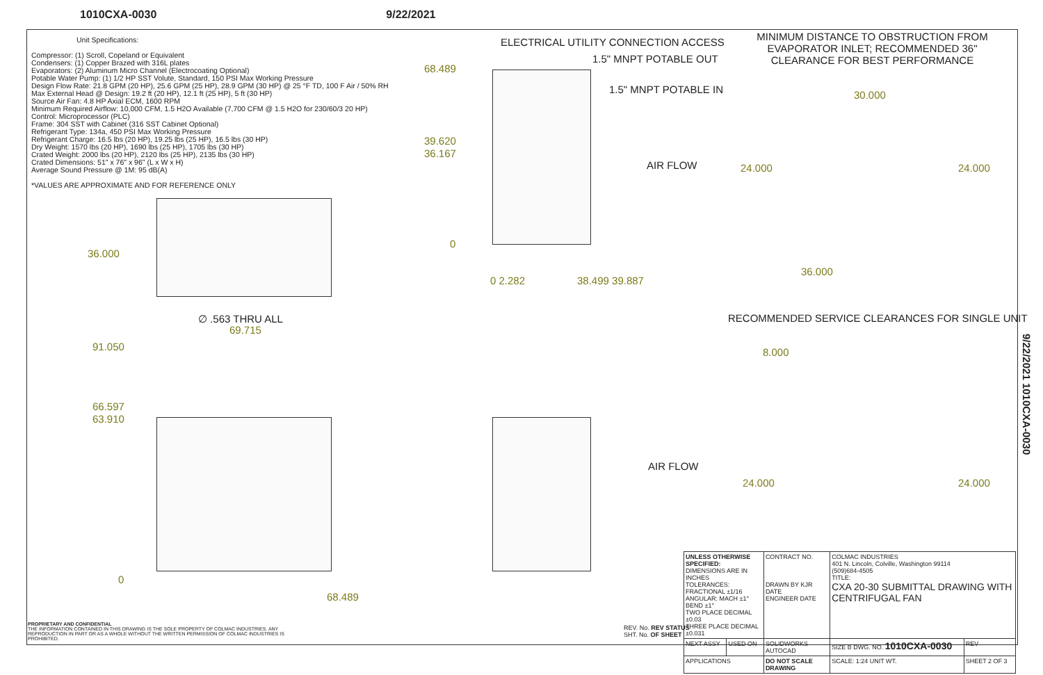1010CXA-0030 9/22/2021
Unit Specifications:
Compressor: (1) Scroll, Copeland or Equivalent
Condensers: (1) Copper Brazed with 316L plates
Evaporators: (2) Aluminum Micro Channel (Electrocoating Optional)
Potable Water Pump: (1) 1/2 HP SST Volute, Standard, 150 PSI Max Working Pressure
Design Flow Rate: 21.8 GPM (20 HP), 25.6 GPM (25 HP), 28.9 GPM (30 HP) @ 25 °F TD, 100 F Air / 50% RH
Max External Head @ Design: 19.2 ft (20 HP), 12.1 ft (25 HP), 5 ft (30 HP)
Source Air Fan: 4.8 HP Axial ECM, 1600 RPM
Minimum Required Airflow: 10,000 CFM, 1.5 H2O Available (7,700 CFM @ 1.5 H2O for 230/60/3 20 HP)
Control: Microprocessor (PLC)
Frame: 304 SST with Cabinet (316 SST Cabinet Optional)
Refrigerant Type: 134a, 450 PSI Max Working Pressure
Refrigerant Charge: 16.5 lbs (20 HP), 19.25 lbs (25 HP), 16.5 lbs (30 HP)
Dry Weight: 1570 lbs (20 HP), 1690 lbs (25 HP), 1705 lbs (30 HP)
Crated Weight: 2000 lbs (20 HP), 2120 lbs (25 HP), 2135 lbs (30 HP)
Crated Dimensions: 51" x 76" x 96" (L x W x H)
Average Sound Pressure @ 1M: 95 dB(A)
*VALUES ARE APPROXIMATE AND FOR REFERENCE ONLY
36.000
∅ .563 THRU ALL
69.715
91.050
66.597
63.910
0
68.489
ELECTRICAL UTILITY CONNECTION ACCESS
1.5" MNPT POTABLE OUT
1.5" MNPT POTABLE IN
68.489
39.620
36.167
0
0 2.282 38.499 39.887
AIR FLOW
AIR FLOW
MINIMUM DISTANCE TO OBSTRUCTION FROM EVAPORATOR INLET; RECOMMENDED 36" CLEARANCE FOR BEST PERFORMANCE
30.000
24.000 24.000
36.000
RECOMMENDED SERVICE CLEARANCES FOR SINGLE UNIT
8.000
24.000 24.000
| UNLESS OTHERWISE SPECIFIED: DIMENSIONS ARE IN INCHES TOLERANCES: FRACTIONAL ±1/16 ANGULAR: MACH ±1° BEND ±1° TWO PLACE DECIMAL ±0.03 THREE PLACE DECIMAL ±0.031 | | CONTRACT NO. DRAWN BY KJR DATE ENGINEER DATE | COLMAC INDUSTRIES 401 N. Lincoln, Colville, Washington 99114 (509)684-4505 TITLE: CXA 20-30 SUBMITTAL DRAWING WITH CENTRIFUGAL FAN | |
| NEXT ASSY | USED ON | SOLIDWORKS AUTOCAD | SIZE B DWG. NO. 1010CXA-0030 | REV |
| APPLICATIONS | | DO NOT SCALE DRAWING | SCALE: 1:24 UNIT WT. | SHEET 2 OF 3 |
REV. No. REV STATUS
SHT. No. OF SHEET
PROPRIETARY AND CONFIDENTIAL
THE INFORMATION CONTAINED IN THIS DRAWING IS THE SOLE PROPERTY OF COLMAC INDUSTRIES. ANY REPRODUCTION IN PART OR AS A WHOLE WITHOUT THE WRITTEN PERMISSION OF COLMAC INDUSTRIES IS PROHIBITED.
9/22/2021 1010CXA-0030